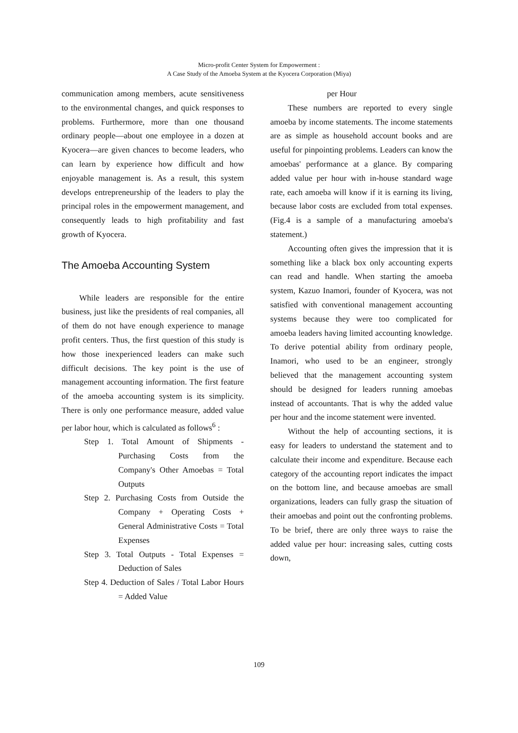Micro-profit Center System for Empowerment :
A Case Study of the Amoeba System at the Kyocera Corporation (Miya)
communication among members, acute sensitiveness to the environmental changes, and quick responses to problems. Furthermore, more than one thousand ordinary people—about one employee in a dozen at Kyocera—are given chances to become leaders, who can learn by experience how difficult and how enjoyable management is. As a result, this system develops entrepreneurship of the leaders to play the principal roles in the empowerment management, and consequently leads to high profitability and fast growth of Kyocera.
The Amoeba Accounting System
While leaders are responsible for the entire business, just like the presidents of real companies, all of them do not have enough experience to manage profit centers. Thus, the first question of this study is how those inexperienced leaders can make such difficult decisions. The key point is the use of management accounting information. The first feature of the amoeba accounting system is its simplicity. There is only one performance measure, added value per labor hour, which is calculated as follows<sup>6</sup> :
Step 1. Total Amount of Shipments - Purchasing Costs from the Company's Other Amoebas = Total Outputs
Step 2. Purchasing Costs from Outside the Company + Operating Costs + General Administrative Costs = Total Expenses
Step 3. Total Outputs - Total Expenses = Deduction of Sales
Step 4. Deduction of Sales / Total Labor Hours = Added Value
per Hour
These numbers are reported to every single amoeba by income statements. The income statements are as simple as household account books and are useful for pinpointing problems. Leaders can know the amoebas' performance at a glance. By comparing added value per hour with in-house standard wage rate, each amoeba will know if it is earning its living, because labor costs are excluded from total expenses. (Fig.4 is a sample of a manufacturing amoeba's statement.)
Accounting often gives the impression that it is something like a black box only accounting experts can read and handle. When starting the amoeba system, Kazuo Inamori, founder of Kyocera, was not satisfied with conventional management accounting systems because they were too complicated for amoeba leaders having limited accounting knowledge. To derive potential ability from ordinary people, Inamori, who used to be an engineer, strongly believed that the management accounting system should be designed for leaders running amoebas instead of accountants. That is why the added value per hour and the income statement were invented.
Without the help of accounting sections, it is easy for leaders to understand the statement and to calculate their income and expenditure. Because each category of the accounting report indicates the impact on the bottom line, and because amoebas are small organizations, leaders can fully grasp the situation of their amoebas and point out the confronting problems. To be brief, there are only three ways to raise the added value per hour: increasing sales, cutting costs down,
109